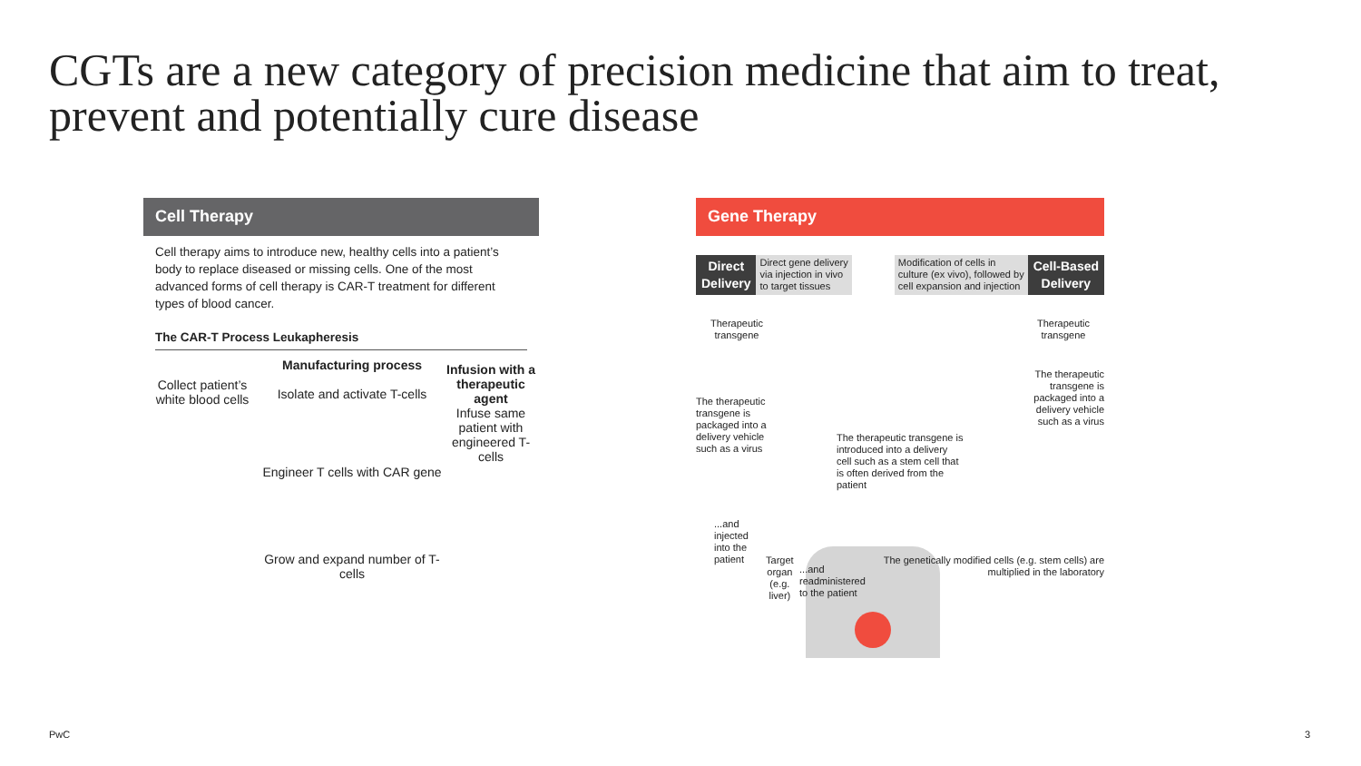CGTs are a new category of precision medicine that aim to treat, prevent and potentially cure disease
Cell Therapy
Cell therapy aims to introduce new, healthy cells into a patient’s body to replace diseased or missing cells. One of the most advanced forms of cell therapy is CAR-T treatment for different types of blood cancer.
The CAR-T Process Leukapheresis
Collect patient’s white blood cells
Manufacturing process
Isolate and activate T-cells
Engineer T cells with CAR gene
Grow and expand number of T-cells
Infusion with a therapeutic agent
Infuse same patient with engineered T-cells
Gene Therapy
Direct
Delivery
Direct gene delivery
via injection in vivo
to target tissues
Modification of cells in
culture (ex vivo), followed by
cell expansion and injection
Cell-Based
Delivery
Therapeutic transgene
Therapeutic transgene
The therapeutic transgene is packaged into a delivery vehicle such as a virus
The therapeutic transgene is introduced into a delivery cell such as a stem cell that is often derived from the patient
The therapeutic transgene is packaged into a delivery vehicle such as a virus
...and injected
into the patient
Target organ
(e.g. liver)
...and readministered
to the patient
The genetically modified cells (e.g. stem cells) are multiplied in the laboratory
PwC 3